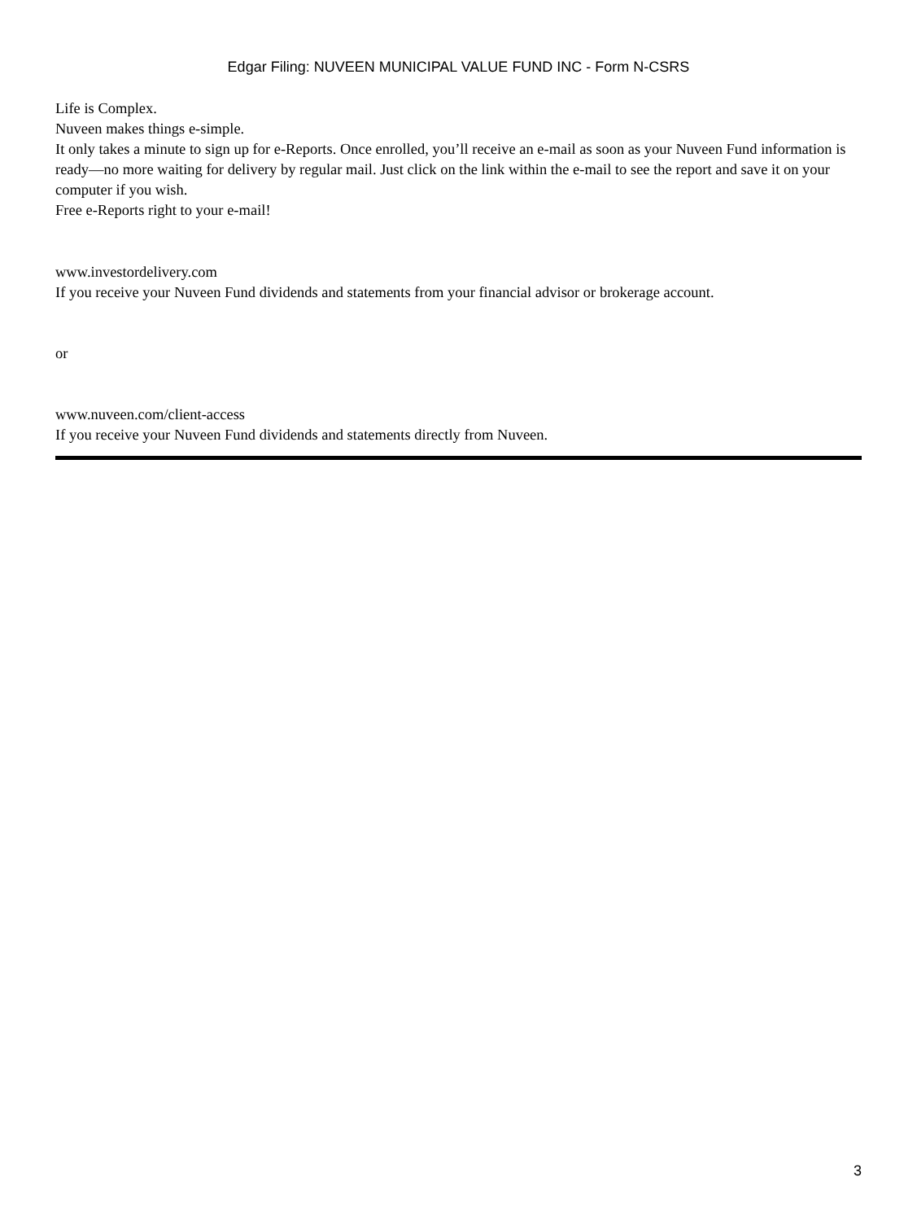Edgar Filing: NUVEEN MUNICIPAL VALUE FUND INC - Form N-CSRS
Life is Complex.
Nuveen makes things e-simple.
It only takes a minute to sign up for e-Reports. Once enrolled, you’ll receive an e-mail as soon as your Nuveen Fund information is ready—no more waiting for delivery by regular mail. Just click on the link within the e-mail to see the report and save it on your computer if you wish.
Free e-Reports right to your e-mail!
www.investordelivery.com
If you receive your Nuveen Fund dividends and statements from your financial advisor or brokerage account.
or
www.nuveen.com/client-access
If you receive your Nuveen Fund dividends and statements directly from Nuveen.
3